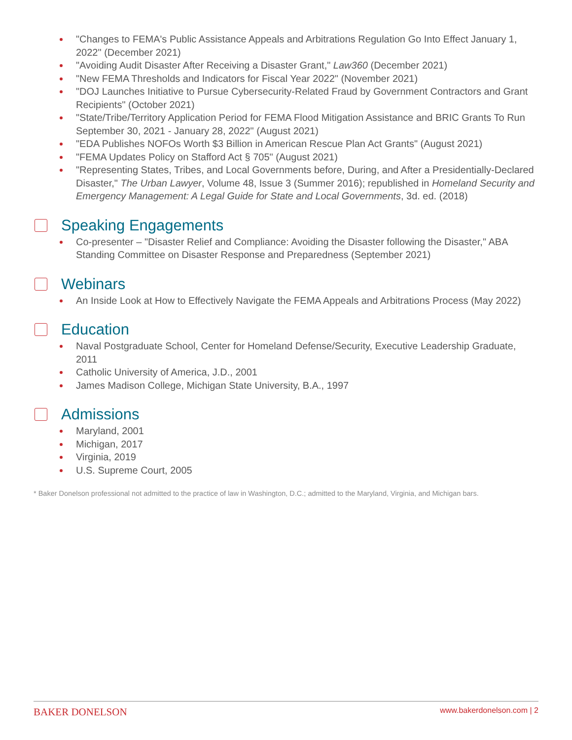"Changes to FEMA's Public Assistance Appeals and Arbitrations Regulation Go Into Effect January 1, 2022" (December 2021)
"Avoiding Audit Disaster After Receiving a Disaster Grant," Law360 (December 2021)
"New FEMA Thresholds and Indicators for Fiscal Year 2022" (November 2021)
"DOJ Launches Initiative to Pursue Cybersecurity-Related Fraud by Government Contractors and Grant Recipients" (October 2021)
"State/Tribe/Territory Application Period for FEMA Flood Mitigation Assistance and BRIC Grants To Run September 30, 2021 - January 28, 2022" (August 2021)
"EDA Publishes NOFOs Worth $3 Billion in American Rescue Plan Act Grants" (August 2021)
"FEMA Updates Policy on Stafford Act § 705" (August 2021)
"Representing States, Tribes, and Local Governments before, During, and After a Presidentially-Declared Disaster," The Urban Lawyer, Volume 48, Issue 3 (Summer 2016); republished in Homeland Security and Emergency Management: A Legal Guide for State and Local Governments, 3d. ed. (2018)
Speaking Engagements
Co-presenter – "Disaster Relief and Compliance: Avoiding the Disaster following the Disaster," ABA Standing Committee on Disaster Response and Preparedness (September 2021)
Webinars
An Inside Look at How to Effectively Navigate the FEMA Appeals and Arbitrations Process (May 2022)
Education
Naval Postgraduate School, Center for Homeland Defense/Security, Executive Leadership Graduate, 2011
Catholic University of America, J.D., 2001
James Madison College, Michigan State University, B.A., 1997
Admissions
Maryland, 2001
Michigan, 2017
Virginia, 2019
U.S. Supreme Court, 2005
* Baker Donelson professional not admitted to the practice of law in Washington, D.C.; admitted to the Maryland, Virginia, and Michigan bars.
BAKER DONELSON www.bakerdonelson.com | 2